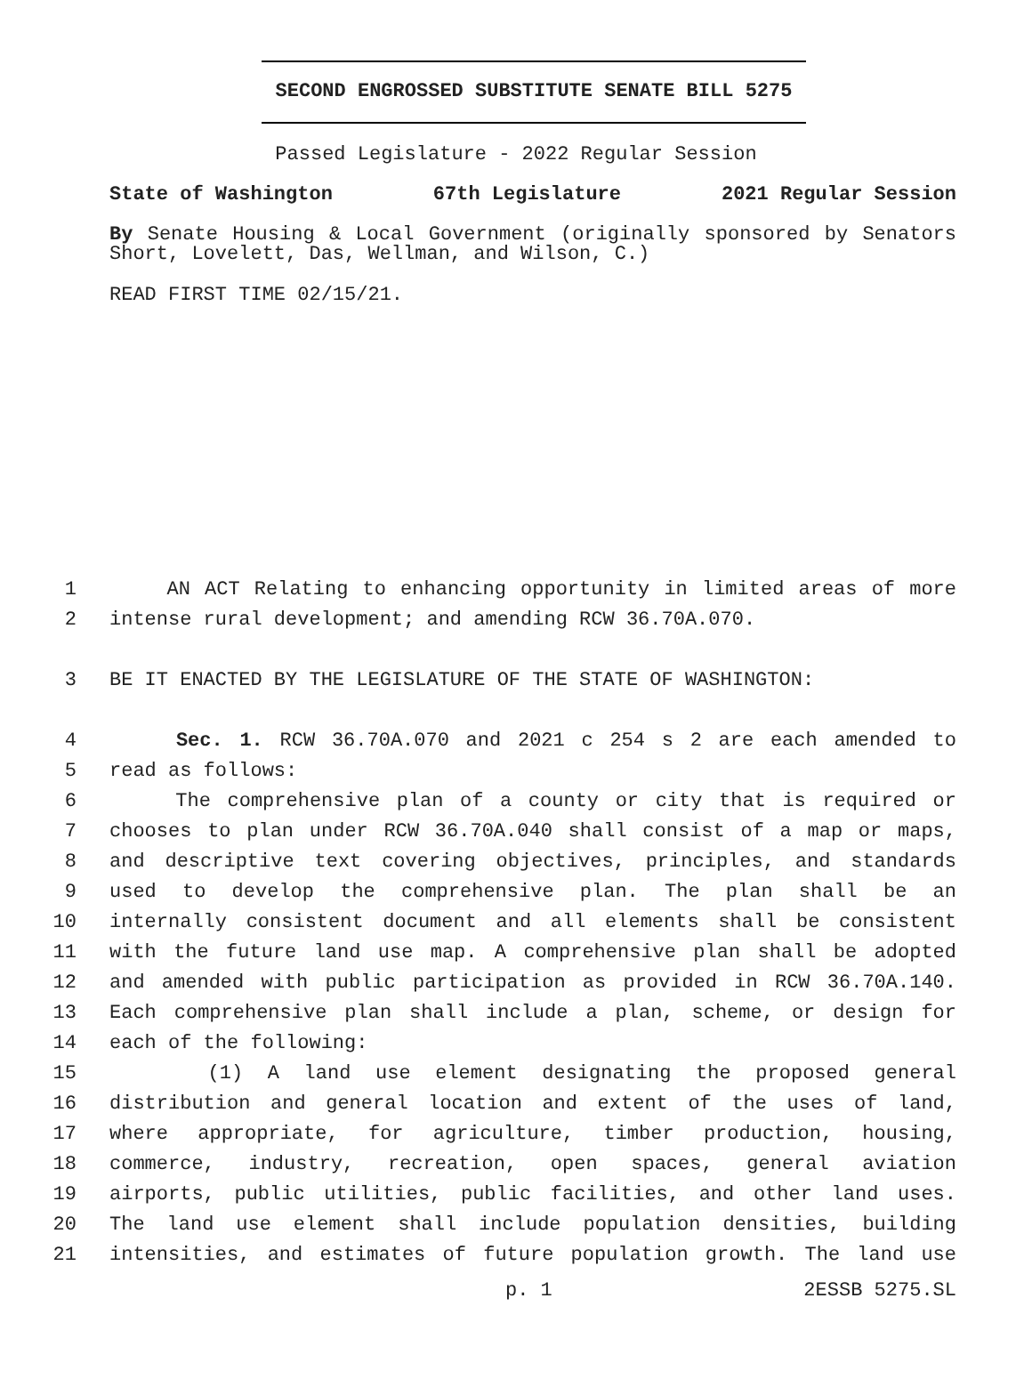SECOND ENGROSSED SUBSTITUTE SENATE BILL 5275
Passed Legislature - 2022 Regular Session
State of Washington 67th Legislature 2021 Regular Session
By Senate Housing & Local Government (originally sponsored by Senators Short, Lovelett, Das, Wellman, and Wilson, C.)
READ FIRST TIME 02/15/21.
1 AN ACT Relating to enhancing opportunity in limited areas of more
2 intense rural development; and amending RCW 36.70A.070.
3 BE IT ENACTED BY THE LEGISLATURE OF THE STATE OF WASHINGTON:
4 Sec. 1. RCW 36.70A.070 and 2021 c 254 s 2 are each amended to
5 read as follows:
6 The comprehensive plan of a county or city that is required or
7 chooses to plan under RCW 36.70A.040 shall consist of a map or maps,
8 and descriptive text covering objectives, principles, and standards
9 used to develop the comprehensive plan. The plan shall be an
10 internally consistent document and all elements shall be consistent
11 with the future land use map. A comprehensive plan shall be adopted
12 and amended with public participation as provided in RCW 36.70A.140.
13 Each comprehensive plan shall include a plan, scheme, or design for
14 each of the following:
15 (1) A land use element designating the proposed general
16 distribution and general location and extent of the uses of land,
17 where appropriate, for agriculture, timber production, housing,
18 commerce, industry, recreation, open spaces, general aviation
19 airports, public utilities, public facilities, and other land uses.
20 The land use element shall include population densities, building
21 intensities, and estimates of future population growth. The land use
p. 1 2ESSB 5275.SL